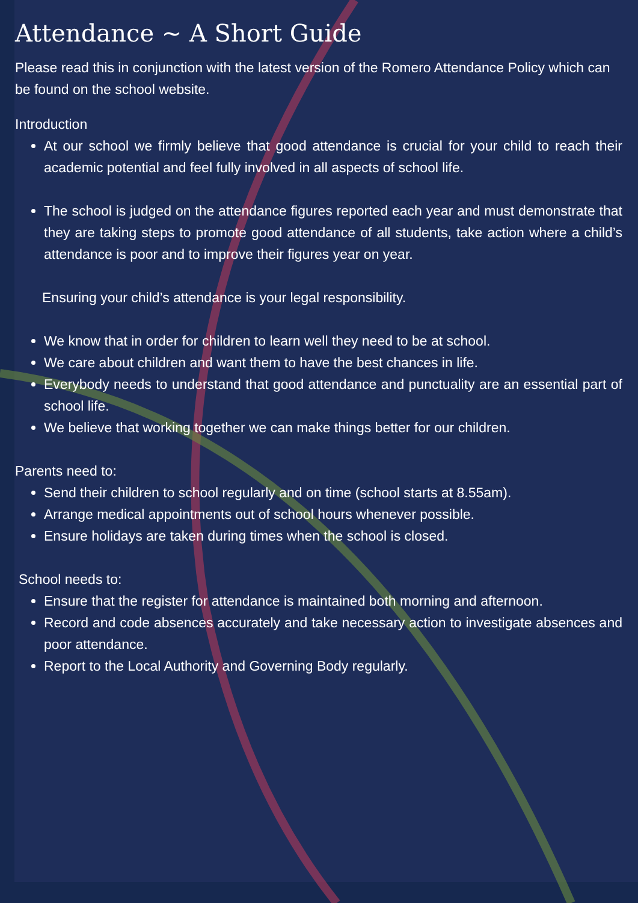Attendance ~ A Short Guide
Please read this in conjunction with the latest version of the Romero Attendance Policy which can be found on the school website.
Introduction
At our school we firmly believe that good attendance is crucial for your child to reach their academic potential and feel fully involved in all aspects of school life.
The school is judged on the attendance figures reported each year and must demonstrate that they are taking steps to promote good attendance of all students, take action where a child’s attendance is poor and to improve their figures year on year.
Ensuring your child’s attendance is your legal responsibility.
We know that in order for children to learn well they need to be at school.
We care about children and want them to have the best chances in life.
Everybody needs to understand that good attendance and punctuality are an essential part of school life.
We believe that working together we can make things better for our children.
Parents need to:
Send their children to school regularly and on time (school starts at 8.55am).
Arrange medical appointments out of school hours whenever possible.
Ensure holidays are taken during times when the school is closed.
School needs to:
Ensure that the register for attendance is maintained both morning and afternoon.
Record and code absences accurately and take necessary action to investigate absences and poor attendance.
Report to the Local Authority and Governing Body regularly.